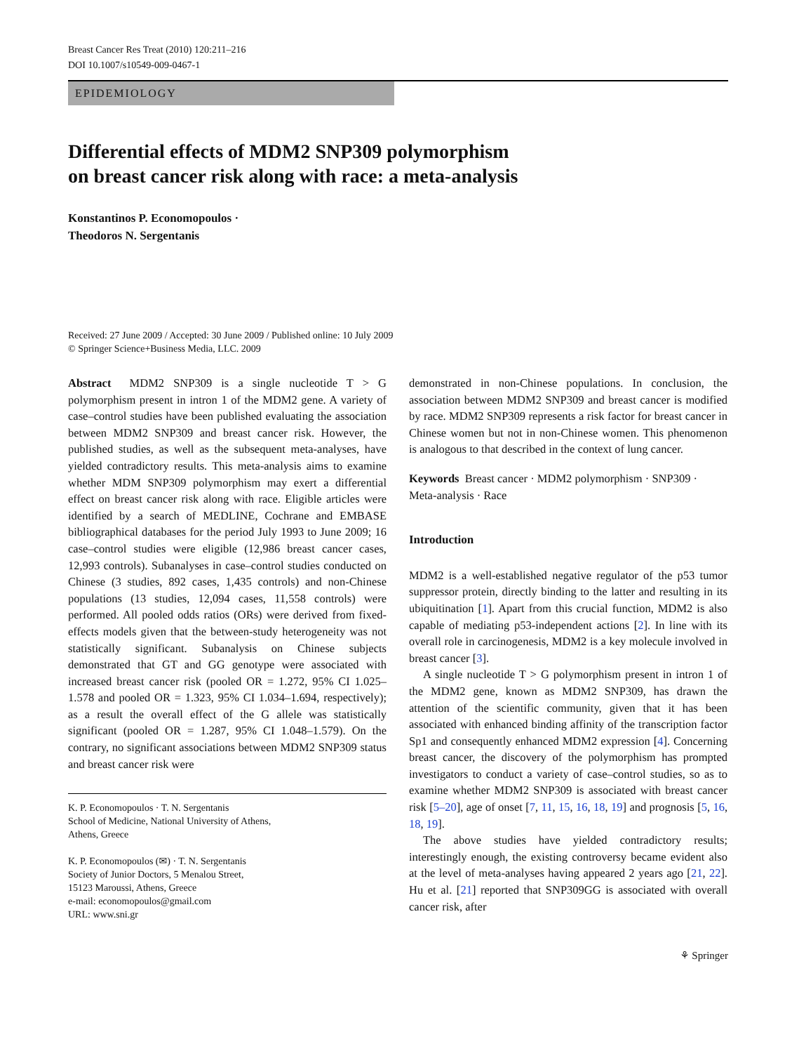Breast Cancer Res Treat (2010) 120:211–216
DOI 10.1007/s10549-009-0467-1
EPIDEMIOLOGY
Differential effects of MDM2 SNP309 polymorphism
on breast cancer risk along with race: a meta-analysis
Konstantinos P. Economopoulos ·
Theodoros N. Sergentanis
Received: 27 June 2009 / Accepted: 30 June 2009 / Published online: 10 July 2009
© Springer Science+Business Media, LLC. 2009
Abstract MDM2 SNP309 is a single nucleotide T > G polymorphism present in intron 1 of the MDM2 gene. A variety of case–control studies have been published evaluating the association between MDM2 SNP309 and breast cancer risk. However, the published studies, as well as the subsequent meta-analyses, have yielded contradictory results. This meta-analysis aims to examine whether MDM SNP309 polymorphism may exert a differential effect on breast cancer risk along with race. Eligible articles were identified by a search of MEDLINE, Cochrane and EMBASE bibliographical databases for the period July 1993 to June 2009; 16 case–control studies were eligible (12,986 breast cancer cases, 12,993 controls). Subanalyses in case–control studies conducted on Chinese (3 studies, 892 cases, 1,435 controls) and non-Chinese populations (13 studies, 12,094 cases, 11,558 controls) were performed. All pooled odds ratios (ORs) were derived from fixed-effects models given that the between-study heterogeneity was not statistically significant. Subanalysis on Chinese subjects demonstrated that GT and GG genotype were associated with increased breast cancer risk (pooled OR = 1.272, 95% CI 1.025–1.578 and pooled OR = 1.323, 95% CI 1.034–1.694, respectively); as a result the overall effect of the G allele was statistically significant (pooled OR = 1.287, 95% CI 1.048–1.579). On the contrary, no significant associations between MDM2 SNP309 status and breast cancer risk were
K. P. Economopoulos · T. N. Sergentanis
School of Medicine, National University of Athens,
Athens, Greece
K. P. Economopoulos (✉) · T. N. Sergentanis
Society of Junior Doctors, 5 Menalou Street,
15123 Maroussi, Athens, Greece
e-mail: economopoulos@gmail.com
URL: www.sni.gr
demonstrated in non-Chinese populations. In conclusion, the association between MDM2 SNP309 and breast cancer is modified by race. MDM2 SNP309 represents a risk factor for breast cancer in Chinese women but not in non-Chinese women. This phenomenon is analogous to that described in the context of lung cancer.
Keywords Breast cancer · MDM2 polymorphism · SNP309 · Meta-analysis · Race
Introduction
MDM2 is a well-established negative regulator of the p53 tumor suppressor protein, directly binding to the latter and resulting in its ubiquitination [1]. Apart from this crucial function, MDM2 is also capable of mediating p53-independent actions [2]. In line with its overall role in carcinogenesis, MDM2 is a key molecule involved in breast cancer [3].
A single nucleotide T > G polymorphism present in intron 1 of the MDM2 gene, known as MDM2 SNP309, has drawn the attention of the scientific community, given that it has been associated with enhanced binding affinity of the transcription factor Sp1 and consequently enhanced MDM2 expression [4]. Concerning breast cancer, the discovery of the polymorphism has prompted investigators to conduct a variety of case–control studies, so as to examine whether MDM2 SNP309 is associated with breast cancer risk [5–20], age of onset [7, 11, 15, 16, 18, 19] and prognosis [5, 16, 18, 19].
The above studies have yielded contradictory results; interestingly enough, the existing controversy became evident also at the level of meta-analyses having appeared 2 years ago [21, 22]. Hu et al. [21] reported that SNP309GG is associated with overall cancer risk, after
⚘ Springer